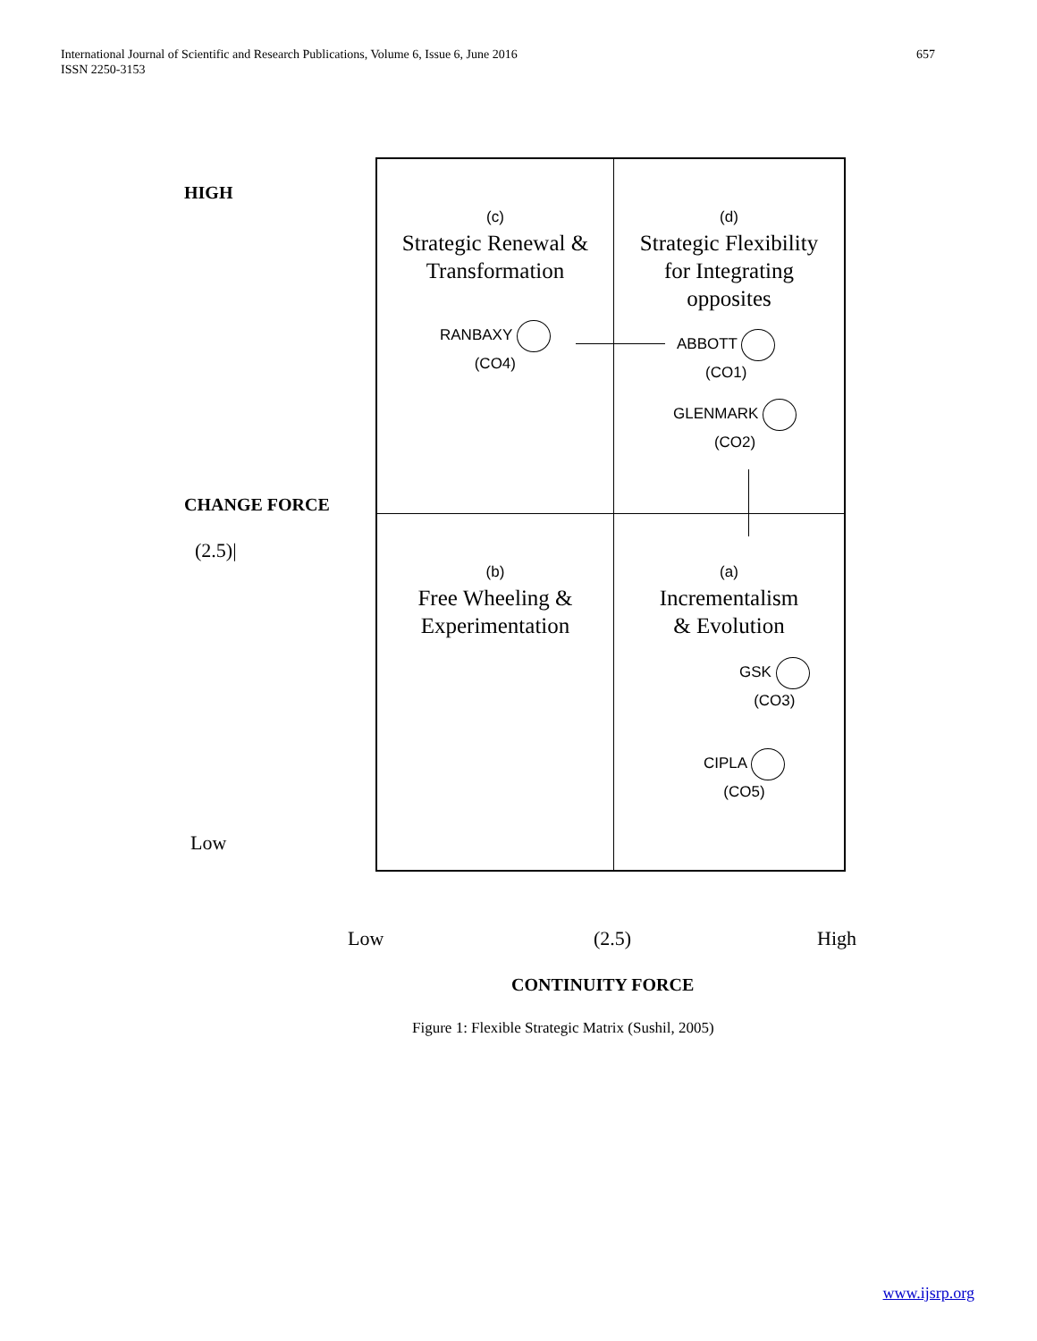657 International Journal of Scientific and Research Publications, Volume 6, Issue 6, June 2016
ISSN 2250-3153
HIGH
CHANGE FORCE
(2.5)|
Low
(c)
Strategic Renewal &
Transformation
RANBAXY
(CO4)
(d)
Strategic Flexibility
for Integrating
opposites
ABBOTT
(CO1)
GLENMARK
(CO2)
(b)
Free Wheeling &
Experimentation
(a)
Incrementalism
& Evolution
GSK
(CO3)
CIPLA
(CO5)
Low (2.5) High
CONTINUITY FORCE
Figure 1: Flexible Strategic Matrix (Sushil, 2005)
www.ijsrp.org